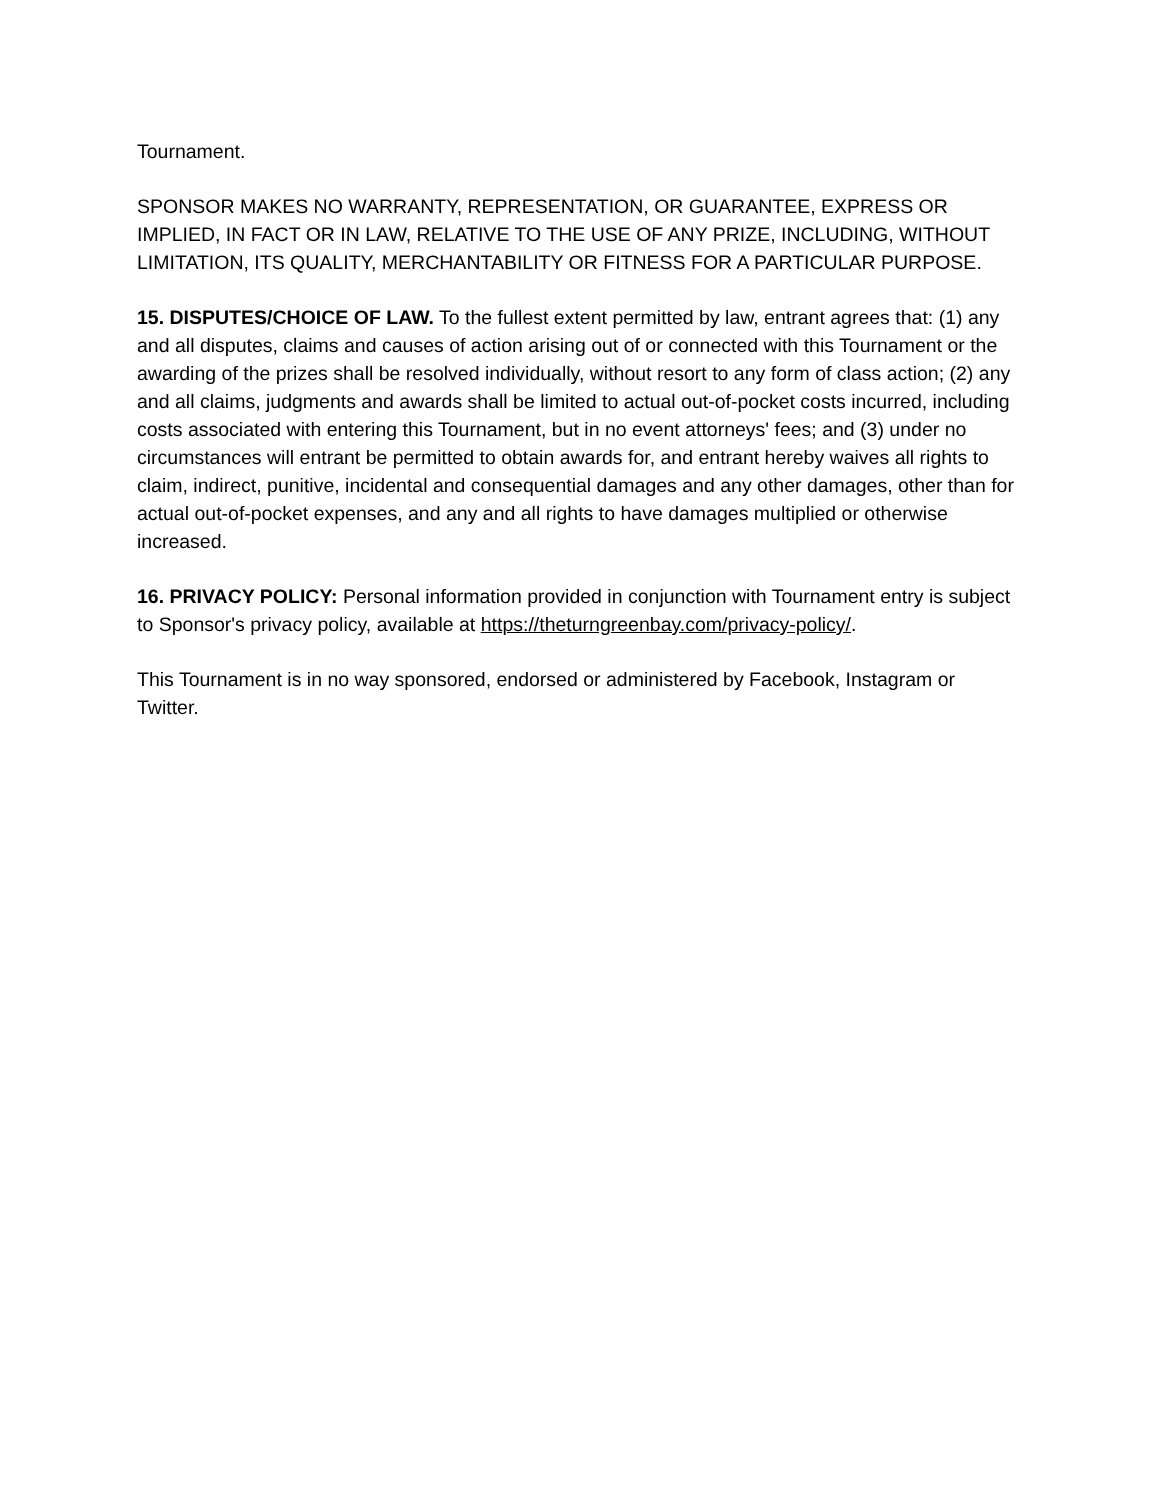Tournament.
SPONSOR MAKES NO WARRANTY, REPRESENTATION, OR GUARANTEE, EXPRESS OR IMPLIED, IN FACT OR IN LAW, RELATIVE TO THE USE OF ANY PRIZE, INCLUDING, WITHOUT LIMITATION, ITS QUALITY, MERCHANTABILITY OR FITNESS FOR A PARTICULAR PURPOSE.
15. DISPUTES/CHOICE OF LAW. To the fullest extent permitted by law, entrant agrees that: (1) any and all disputes, claims and causes of action arising out of or connected with this Tournament or the awarding of the prizes shall be resolved individually, without resort to any form of class action; (2) any and all claims, judgments and awards shall be limited to actual out-of-pocket costs incurred, including costs associated with entering this Tournament, but in no event attorneys' fees; and (3) under no circumstances will entrant be permitted to obtain awards for, and entrant hereby waives all rights to claim, indirect, punitive, incidental and consequential damages and any other damages, other than for actual out-of-pocket expenses, and any and all rights to have damages multiplied or otherwise increased.
16. PRIVACY POLICY: Personal information provided in conjunction with Tournament entry is subject to Sponsor's privacy policy, available at https://theturngreenbay.com/privacy-policy/.
This Tournament is in no way sponsored, endorsed or administered by Facebook, Instagram or Twitter.